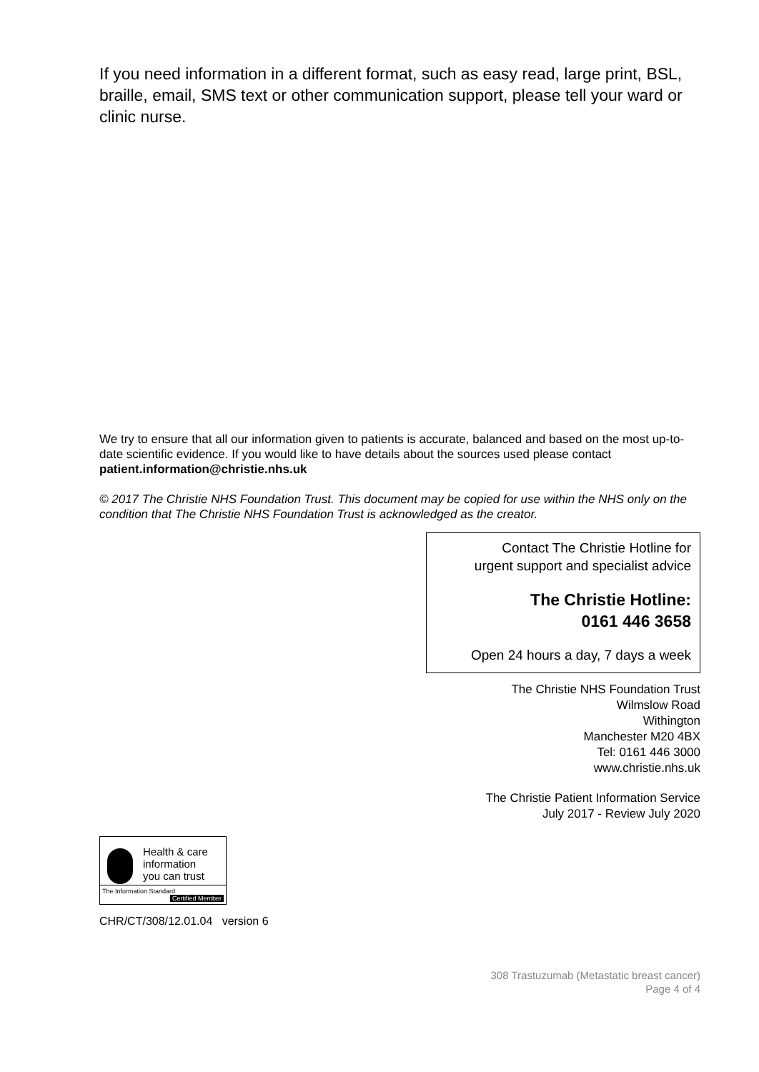If you need information in a different format, such as easy read, large print, BSL, braille, email, SMS text or other communication support, please tell your ward or clinic nurse.
We try to ensure that all our information given to patients is accurate, balanced and based on the most up-to-date scientific evidence. If you would like to have details about the sources used please contact patient.information@christie.nhs.uk
© 2017 The Christie NHS Foundation Trust. This document may be copied for use within the NHS only on the condition that The Christie NHS Foundation Trust is acknowledged as the creator.
Contact The Christie Hotline for
urgent support and specialist advice
The Christie Hotline:
0161 446 3658
Open 24 hours a day, 7 days a week
The Christie NHS Foundation Trust
Wilmslow Road
Withington
Manchester M20 4BX
Tel: 0161 446 3000
www.christie.nhs.uk
The Christie Patient Information Service
July 2017 - Review July 2020
Health & care
information
you can trust
The Information Standard Certified Member
CHR/CT/308/12.01.04 version 6
308 Trastuzumab (Metastatic breast cancer)
Page 4 of 4